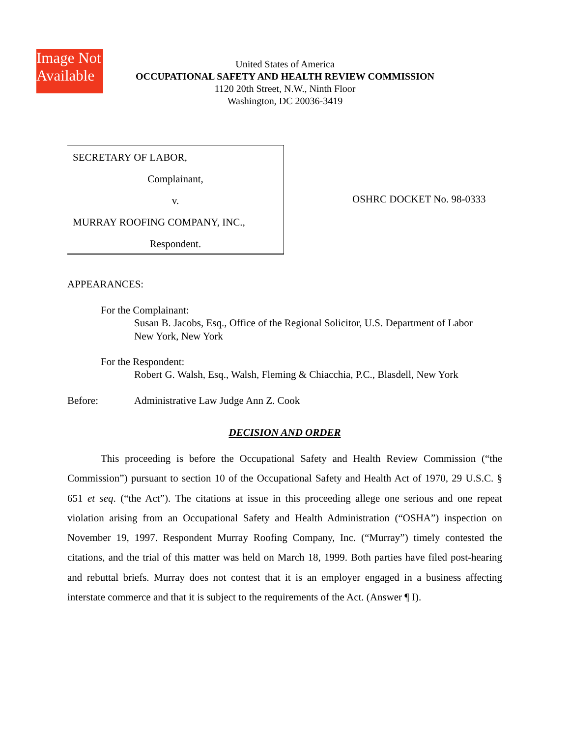Image Not
Available
United States of America
OCCUPATIONAL SAFETY AND HEALTH REVIEW COMMISSION
1120 20th Street, N.W., Ninth Floor
Washington, DC 20036-3419
SECRETARY OF LABOR,
Complainant,
v.
MURRAY ROOFING COMPANY, INC.,
Respondent.
OSHRC DOCKET No. 98-0333
APPEARANCES:
For the Complainant:
Susan B. Jacobs, Esq., Office of the Regional Solicitor, U.S. Department of Labor
New York, New York
For the Respondent:
Robert G. Walsh, Esq., Walsh, Fleming & Chiacchia, P.C., Blasdell, New York
Before: Administrative Law Judge Ann Z. Cook
DECISION AND ORDER
This proceeding is before the Occupational Safety and Health Review Commission (“the Commission”) pursuant to section 10 of the Occupational Safety and Health Act of 1970, 29 U.S.C. § 651 et seq. (“the Act”). The citations at issue in this proceeding allege one serious and one repeat violation arising from an Occupational Safety and Health Administration (“OSHA”) inspection on November 19, 1997. Respondent Murray Roofing Company, Inc. (“Murray”) timely contested the citations, and the trial of this matter was held on March 18, 1999. Both parties have filed post-hearing and rebuttal briefs. Murray does not contest that it is an employer engaged in a business affecting interstate commerce and that it is subject to the requirements of the Act. (Answer ¶ I).